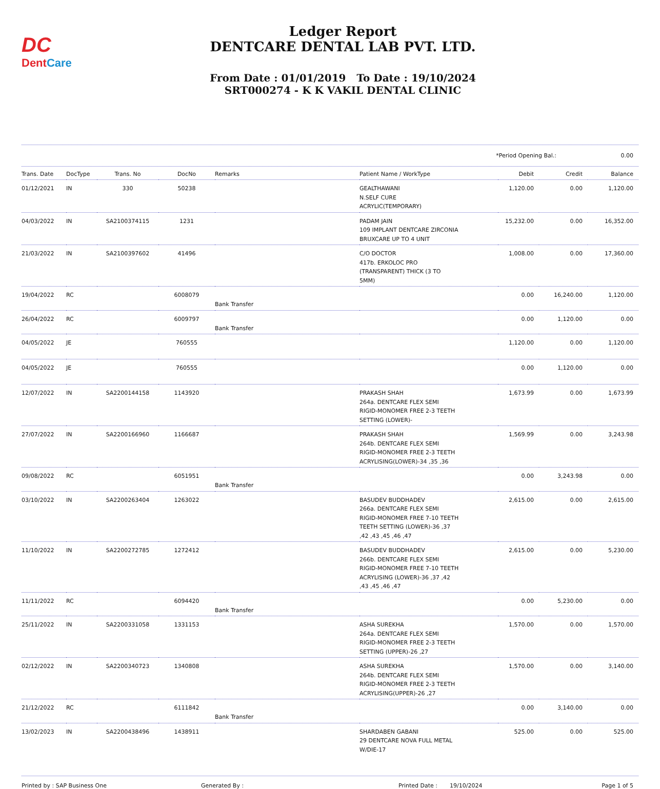DC
DentCare
Ledger Report
DENTCARE DENTAL LAB PVT. LTD.
From Date : 01/01/2019 To Date : 19/10/2024
SRT000274 - K K VAKIL DENTAL CLINIC
*Period Opening Bal.: 0.00
| Trans. Date | DocType | Trans. No | DocNo | Remarks | Patient Name / WorkType | Debit | Credit | Balance |
| --- | --- | --- | --- | --- | --- | --- | --- | --- |
| 01/12/2021 | IN | 330 | 50238 | | GEALTHAWANI N.SELF CURE ACRYLIC(TEMPORARY) | 1,120.00 | 0.00 | 1,120.00 |
| 04/03/2022 | IN | SA2100374115 | 1231 | | PADAM JAIN 109 IMPLANT DENTCARE ZIRCONIA BRUXCARE UP TO 4 UNIT | 15,232.00 | 0.00 | 16,352.00 |
| 21/03/2022 | IN | SA2100397602 | 41496 | | C/O DOCTOR 417b. ERKOLOC PRO (TRANSPARENT) THICK (3 TO 5MM) | 1,008.00 | 0.00 | 17,360.00 |
| 19/04/2022 | RC | | 6008079 | Bank Transfer | | 0.00 | 16,240.00 | 1,120.00 |
| 26/04/2022 | RC | | 6009797 | Bank Transfer | | 0.00 | 1,120.00 | 0.00 |
| 04/05/2022 | JE | | 760555 | | | 1,120.00 | 0.00 | 1,120.00 |
| 04/05/2022 | JE | | 760555 | | | 0.00 | 1,120.00 | 0.00 |
| 12/07/2022 | IN | SA2200144158 | 1143920 | | PRAKASH SHAH 264a. DENTCARE FLEX SEMI RIGID-MONOMER FREE 2-3 TEETH SETTING (LOWER)- | 1,673.99 | 0.00 | 1,673.99 |
| 27/07/2022 | IN | SA2200166960 | 1166687 | | PRAKASH SHAH 264b. DENTCARE FLEX SEMI RIGID-MONOMER FREE 2-3 TEETH ACRYLISING(LOWER)-34 ,35 ,36 | 1,569.99 | 0.00 | 3,243.98 |
| 09/08/2022 | RC | | 6051951 | Bank Transfer | | 0.00 | 3,243.98 | 0.00 |
| 03/10/2022 | IN | SA2200263404 | 1263022 | | BASUDEV BUDDHADEV 266a. DENTCARE FLEX SEMI RIGID-MONOMER FREE 7-10 TEETH TEETH SETTING (LOWER)-36 ,37 ,42 ,43 ,45 ,46 ,47 | 2,615.00 | 0.00 | 2,615.00 |
| 11/10/2022 | IN | SA2200272785 | 1272412 | | BASUDEV BUDDHADEV 266b. DENTCARE FLEX SEMI RIGID-MONOMER FREE 7-10 TEETH ACRYLISING (LOWER)-36 ,37 ,42 ,43 ,45 ,46 ,47 | 2,615.00 | 0.00 | 5,230.00 |
| 11/11/2022 | RC | | 6094420 | Bank Transfer | | 0.00 | 5,230.00 | 0.00 |
| 25/11/2022 | IN | SA2200331058 | 1331153 | | ASHA SUREKHA 264a. DENTCARE FLEX SEMI RIGID-MONOMER FREE 2-3 TEETH SETTING (UPPER)-26 ,27 | 1,570.00 | 0.00 | 1,570.00 |
| 02/12/2022 | IN | SA2200340723 | 1340808 | | ASHA SUREKHA 264b. DENTCARE FLEX SEMI RIGID-MONOMER FREE 2-3 TEETH ACRYLISING(UPPER)-26 ,27 | 1,570.00 | 0.00 | 3,140.00 |
| 21/12/2022 | RC | | 6111842 | Bank Transfer | | 0.00 | 3,140.00 | 0.00 |
| 13/02/2023 | IN | SA2200438496 | 1438911 | | SHARDABEN GABANI 29 DENTCARE NOVA FULL METAL W/DIE-17 | 525.00 | 0.00 | 525.00 |
Printed by : SAP Business One Generated By : Printed Date : 19/10/2024 Page 1 of 5